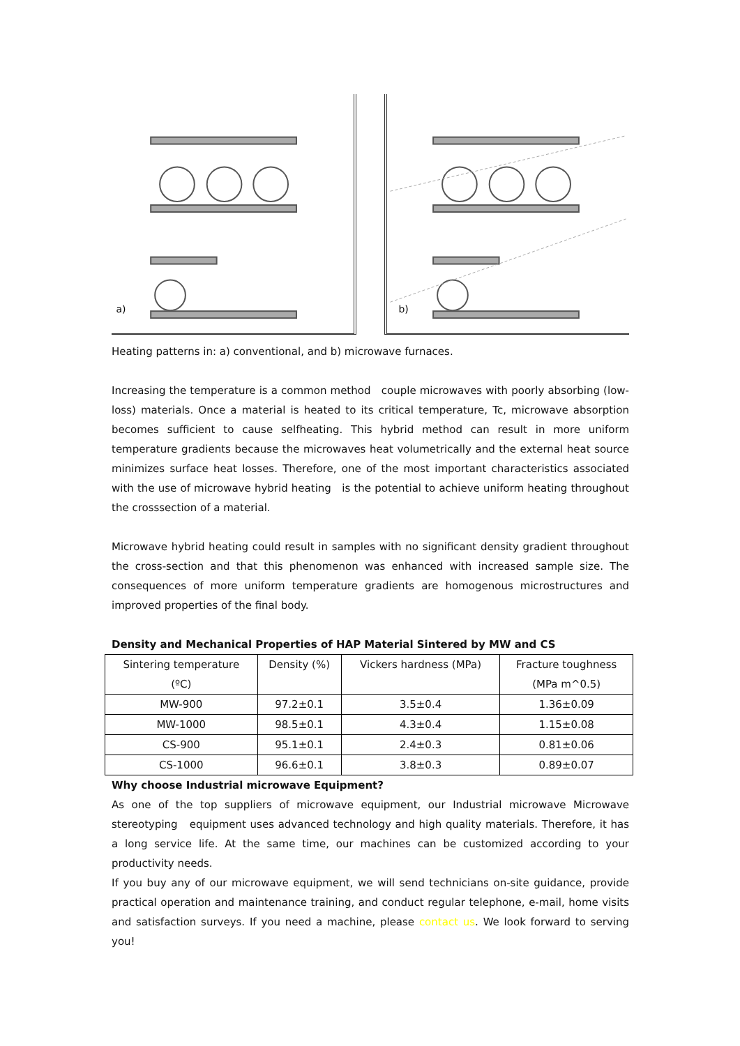a)
b)
Heating patterns in: a) conventional, and b) microwave furnaces.
Increasing the temperature is a common method couple microwaves with poorly absorbing (low-loss) materials. Once a material is heated to its critical temperature, Tc, microwave absorption becomes sufficient to cause selfheating. This hybrid method can result in more uniform temperature gradients because the microwaves heat volumetrically and the external heat source minimizes surface heat losses. Therefore, one of the most important characteristics associated with the use of microwave hybrid heating is the potential to achieve uniform heating throughout the crosssection of a material.
Microwave hybrid heating could result in samples with no significant density gradient throughout the cross-section and that this phenomenon was enhanced with increased sample size. The consequences of more uniform temperature gradients are homogenous microstructures and improved properties of the final body.
Density and Mechanical Properties of HAP Material Sintered by MW and CS
| Sintering temperature (ºC) | Density (%) | Vickers hardness (MPa) | Fracture toughness (MPa m^0.5) |
| MW-900 | 97.2±0.1 | 3.5±0.4 | 1.36±0.09 |
| MW-1000 | 98.5±0.1 | 4.3±0.4 | 1.15±0.08 |
| CS-900 | 95.1±0.1 | 2.4±0.3 | 0.81±0.06 |
| CS-1000 | 96.6±0.1 | 3.8±0.3 | 0.89±0.07 |
Why choose Industrial microwave Equipment?
As one of the top suppliers of microwave equipment, our Industrial microwave Microwave stereotyping equipment uses advanced technology and high quality materials. Therefore, it has a long service life. At the same time, our machines can be customized according to your productivity needs.
If you buy any of our microwave equipment, we will send technicians on-site guidance, provide practical operation and maintenance training, and conduct regular telephone, e-mail, home visits and satisfaction surveys. If you need a machine, please contact us. We look forward to serving you!